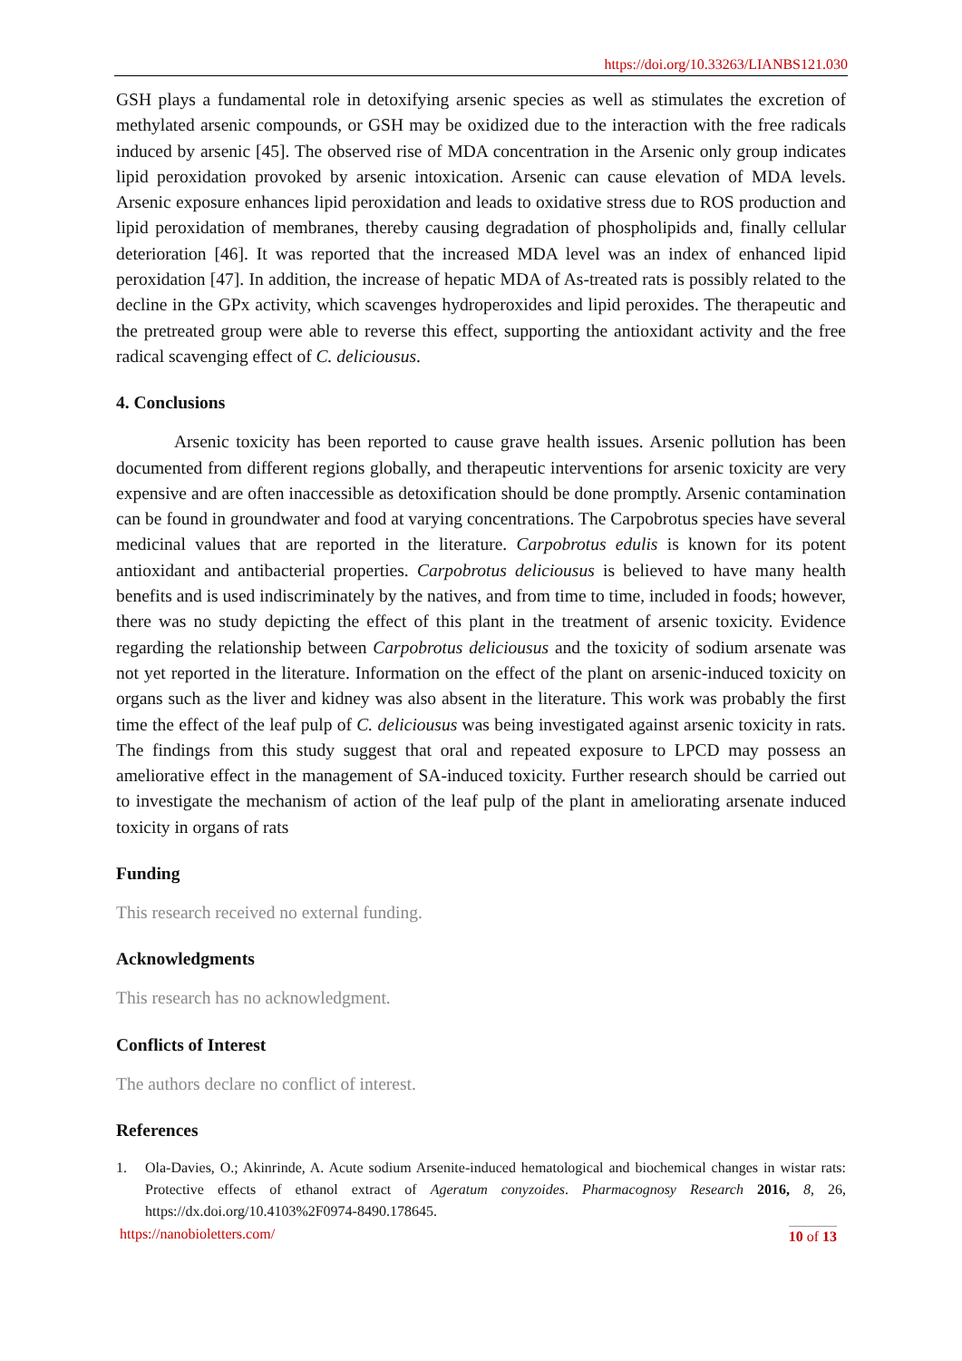https://doi.org/10.33263/LIANBS121.030
GSH plays a fundamental role in detoxifying arsenic species as well as stimulates the excretion of methylated arsenic compounds, or GSH may be oxidized due to the interaction with the free radicals induced by arsenic [45]. The observed rise of MDA concentration in the Arsenic only group indicates lipid peroxidation provoked by arsenic intoxication. Arsenic can cause elevation of MDA levels. Arsenic exposure enhances lipid peroxidation and leads to oxidative stress due to ROS production and lipid peroxidation of membranes, thereby causing degradation of phospholipids and, finally cellular deterioration [46]. It was reported that the increased MDA level was an index of enhanced lipid peroxidation [47]. In addition, the increase of hepatic MDA of As-treated rats is possibly related to the decline in the GPx activity, which scavenges hydroperoxides and lipid peroxides. The therapeutic and the pretreated group were able to reverse this effect, supporting the antioxidant activity and the free radical scavenging effect of C. deliciousus.
4. Conclusions
Arsenic toxicity has been reported to cause grave health issues. Arsenic pollution has been documented from different regions globally, and therapeutic interventions for arsenic toxicity are very expensive and are often inaccessible as detoxification should be done promptly. Arsenic contamination can be found in groundwater and food at varying concentrations. The Carpobrotus species have several medicinal values that are reported in the literature. Carpobrotus edulis is known for its potent antioxidant and antibacterial properties. Carpobrotus deliciousus is believed to have many health benefits and is used indiscriminately by the natives, and from time to time, included in foods; however, there was no study depicting the effect of this plant in the treatment of arsenic toxicity. Evidence regarding the relationship between Carpobrotus deliciousus and the toxicity of sodium arsenate was not yet reported in the literature. Information on the effect of the plant on arsenic-induced toxicity on organs such as the liver and kidney was also absent in the literature. This work was probably the first time the effect of the leaf pulp of C. deliciousus was being investigated against arsenic toxicity in rats. The findings from this study suggest that oral and repeated exposure to LPCD may possess an ameliorative effect in the management of SA-induced toxicity. Further research should be carried out to investigate the mechanism of action of the leaf pulp of the plant in ameliorating arsenate induced toxicity in organs of rats
Funding
This research received no external funding.
Acknowledgments
This research has no acknowledgment.
Conflicts of Interest
The authors declare no conflict of interest.
References
1. Ola-Davies, O.; Akinrinde, A. Acute sodium Arsenite-induced hematological and biochemical changes in wistar rats: Protective effects of ethanol extract of Ageratum conyzoides. Pharmacognosy Research 2016, 8, 26, https://dx.doi.org/10.4103%2F0974-8490.178645.
https://nanobioletters.com/ 10 of 13